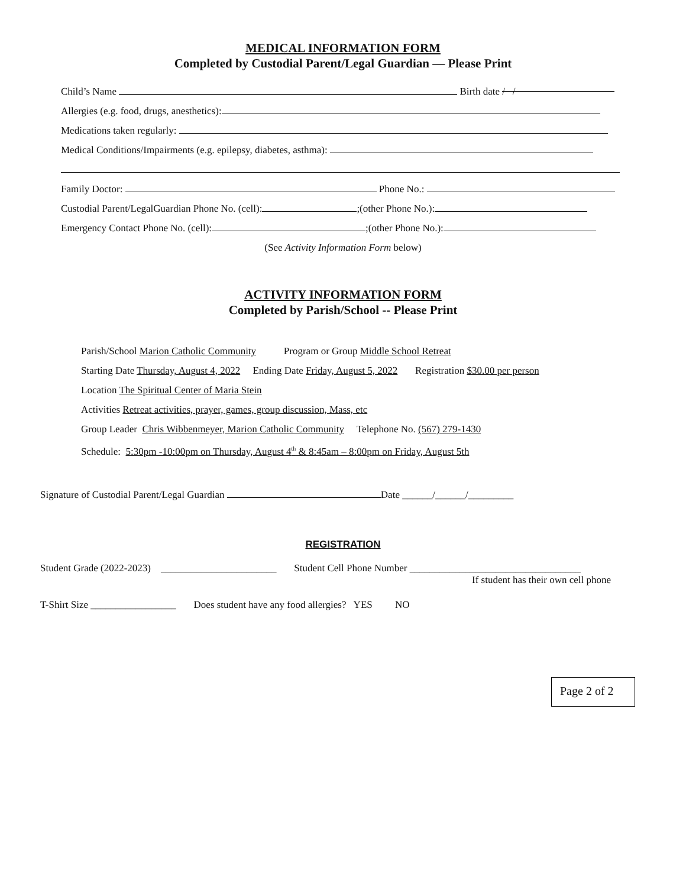MEDICAL INFORMATION FORM
Completed by Custodial Parent/Legal Guardian — Please Print
Child’s Name Birth date / /
Allergies (e.g. food, drugs, anesthetics):
Medications taken regularly:
Medical Conditions/Impairments (e.g. epilepsy, diabetes, asthma):
Family Doctor: Phone No.:
Custodial Parent/LegalGuardian Phone No. (cell): ;(other Phone No.):
Emergency Contact Phone No. (cell): ;(other Phone No.):
(See Activity Information Form below)
ACTIVITY INFORMATION FORM
Completed by Parish/School -- Please Print
Parish/School Marion Catholic Community Program or Group Middle School Retreat
Starting Date Thursday, August 4, 2022 Ending Date Friday, August 5, 2022 Registration $30.00 per person
Location The Spiritual Center of Maria Stein
Activities Retreat activities, prayer, games, group discussion, Mass, etc
Group Leader Chris Wibbenmeyer, Marion Catholic Community Telephone No. (567) 279-1430
Schedule: 5:30pm -10:00pm on Thursday, August 4<sup>th</sup> & 8:45am – 8:00pm on Friday, August 5th
Signature of Custodial Parent/Legal Guardian Date ______/______/_________
REGISTRATION
Student Grade (2022-2023) _______________________ Student Cell Phone Number __________________________________
If student has their own cell phone
T-Shirt Size _________________ Does student have any food allergies? YES NO
Page 2 of 2